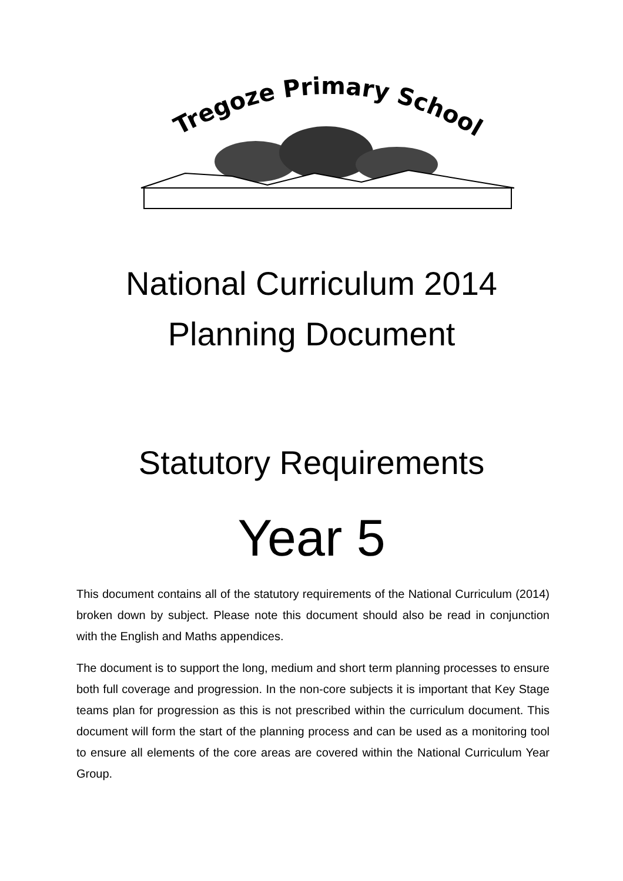Tregoze Primary School
National Curriculum 2014
Planning Document
Statutory Requirements
Year 5
This document contains all of the statutory requirements of the National Curriculum (2014) broken down by subject. Please note this document should also be read in conjunction with the English and Maths appendices.
The document is to support the long, medium and short term planning processes to ensure both full coverage and progression. In the non-core subjects it is important that Key Stage teams plan for progression as this is not prescribed within the curriculum document. This document will form the start of the planning process and can be used as a monitoring tool to ensure all elements of the core areas are covered within the National Curriculum Year Group.